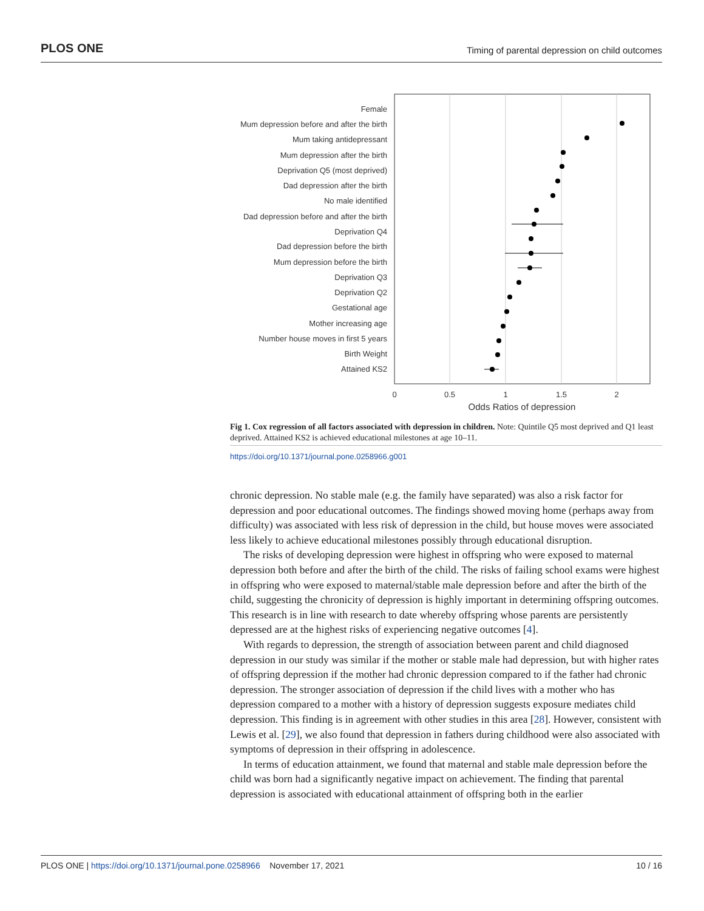PLOS ONE Timing of parental depression on child outcomes
Female
Mum depression before and after the birth
Mum taking antidepressant
Mum depression after the birth
Deprivation Q5 (most deprived)
Dad depression after the birth
No male identified
Dad depression before and after the birth
Deprivation Q4
Dad depression before the birth
Mum depression before the birth
Deprivation Q3
Deprivation Q2
Gestational age
Mother increasing age
Number house moves in first 5 years
Birth Weight
Attained KS2
0
0.5
1
1.5
2
Odds Ratios of depression
Fig 1. Cox regression of all factors associated with depression in children. Note: Quintile Q5 most deprived and Q1 least deprived. Attained KS2 is achieved educational milestones at age 10–11.
https://doi.org/10.1371/journal.pone.0258966.g001
chronic depression. No stable male (e.g. the family have separated) was also a risk factor for depression and poor educational outcomes. The findings showed moving home (perhaps away from difficulty) was associated with less risk of depression in the child, but house moves were associated less likely to achieve educational milestones possibly through educational disruption.
The risks of developing depression were highest in offspring who were exposed to maternal depression both before and after the birth of the child. The risks of failing school exams were highest in offspring who were exposed to maternal/stable male depression before and after the birth of the child, suggesting the chronicity of depression is highly important in determining offspring outcomes. This research is in line with research to date whereby offspring whose parents are persistently depressed are at the highest risks of experiencing negative outcomes [4].
With regards to depression, the strength of association between parent and child diagnosed depression in our study was similar if the mother or stable male had depression, but with higher rates of offspring depression if the mother had chronic depression compared to if the father had chronic depression. The stronger association of depression if the child lives with a mother who has depression compared to a mother with a history of depression suggests exposure mediates child depression. This finding is in agreement with other studies in this area [28]. However, consistent with Lewis et al. [29], we also found that depression in fathers during childhood were also associated with symptoms of depression in their offspring in adolescence.
In terms of education attainment, we found that maternal and stable male depression before the child was born had a significantly negative impact on achievement. The finding that parental depression is associated with educational attainment of offspring both in the earlier
PLOS ONE | https://doi.org/10.1371/journal.pone.0258966 November 17, 2021 10 / 16